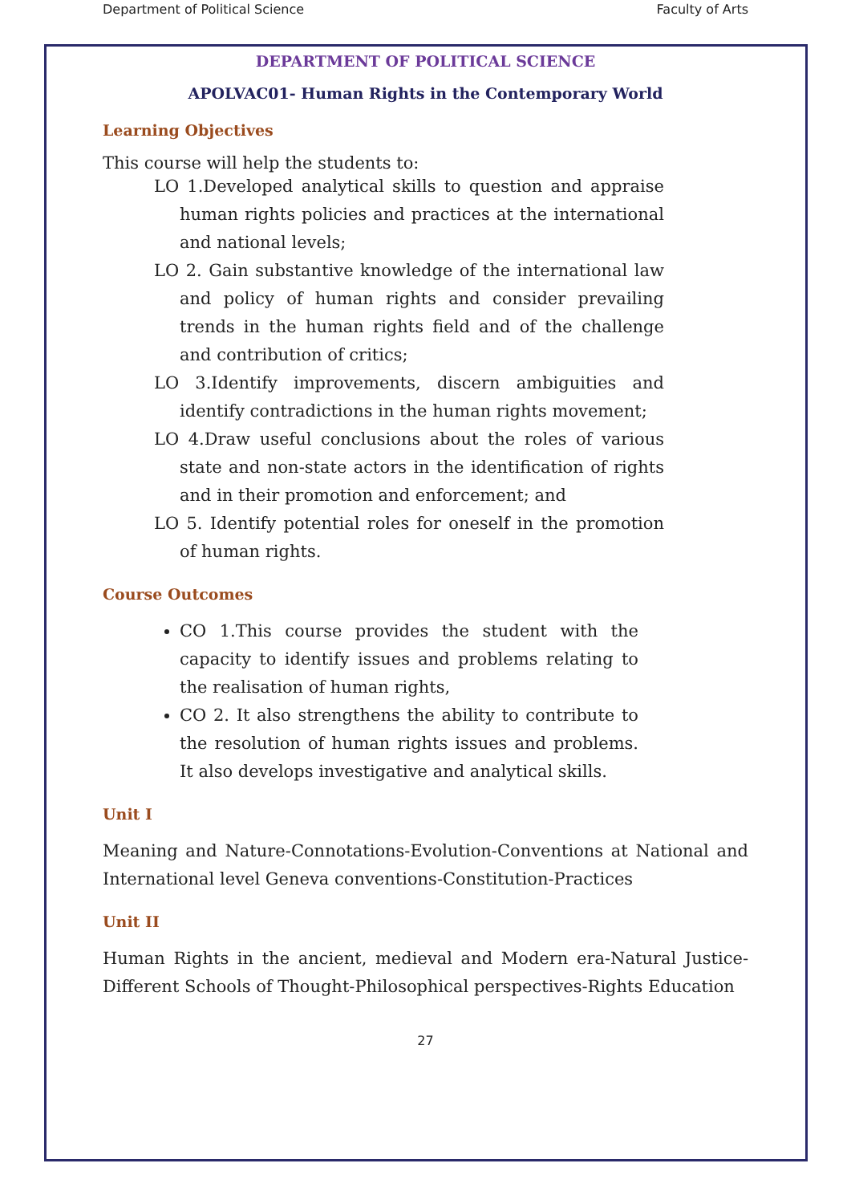Department of Political Science Faculty of Arts
DEPARTMENT OF POLITICAL SCIENCE
APOLVAC01- Human Rights in the Contemporary World
Learning Objectives
This course will help the students to:
LO 1.Developed analytical skills to question and appraise human rights policies and practices at the international and national levels;
LO 2. Gain substantive knowledge of the international law and policy of human rights and consider prevailing trends in the human rights field and of the challenge and contribution of critics;
LO 3.Identify improvements, discern ambiguities and identify contradictions in the human rights movement;
LO 4.Draw useful conclusions about the roles of various state and non-state actors in the identification of rights and in their promotion and enforcement; and
LO 5. Identify potential roles for oneself in the promotion of human rights.
Course Outcomes
CO 1.This course provides the student with the capacity to identify issues and problems relating to the realisation of human rights,
CO 2. It also strengthens the ability to contribute to the resolution of human rights issues and problems. It also develops investigative and analytical skills.
Unit I
Meaning and Nature-Connotations-Evolution-Conventions at National and International level Geneva conventions-Constitution-Practices
Unit II
Human Rights in the ancient, medieval and Modern era-Natural Justice-Different Schools of Thought-Philosophical perspectives-Rights Education
27